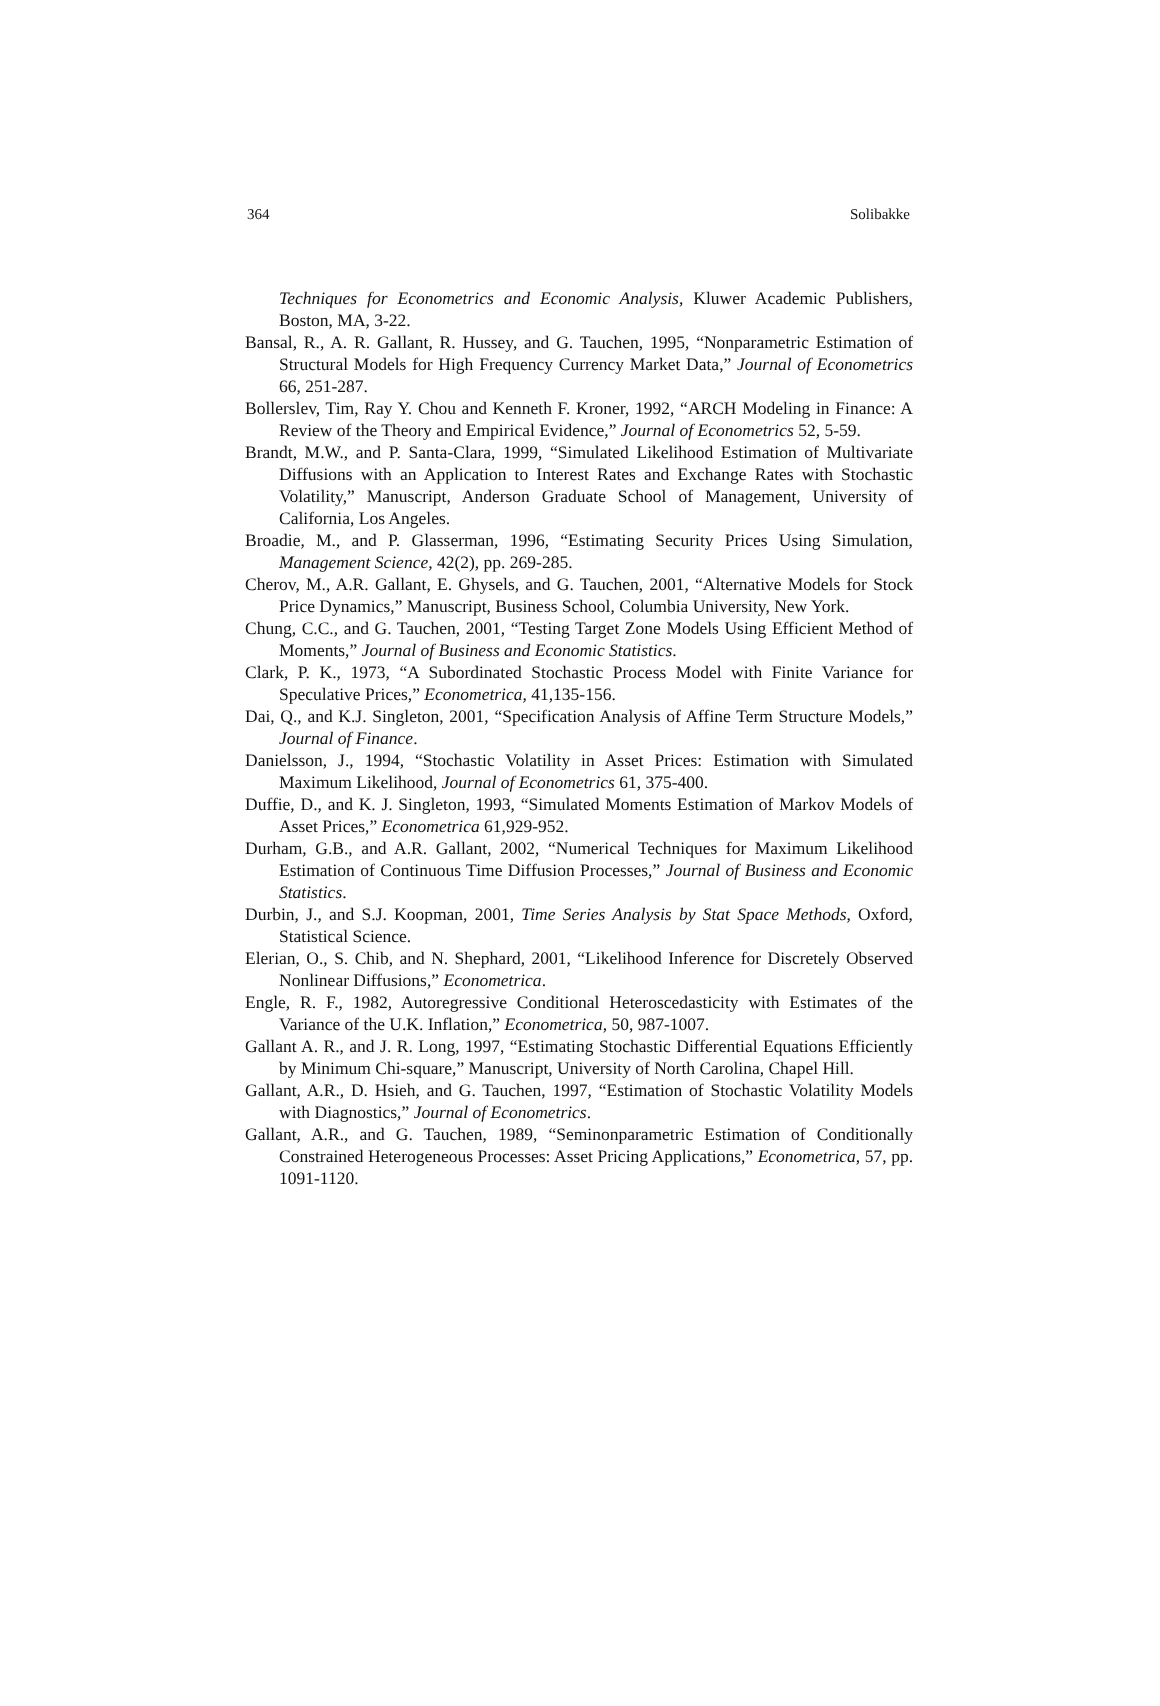364 Solibakke
Techniques for Econometrics and Economic Analysis, Kluwer Academic Publishers, Boston, MA, 3-22.
Bansal, R., A. R. Gallant, R. Hussey, and G. Tauchen, 1995, “Nonparametric Estimation of Structural Models for High Frequency Currency Market Data,” Journal of Econometrics 66, 251-287.
Bollerslev, Tim, Ray Y. Chou and Kenneth F. Kroner, 1992, “ARCH Modeling in Finance: A Review of the Theory and Empirical Evidence,” Journal of Econometrics 52, 5-59.
Brandt, M.W., and P. Santa-Clara, 1999, “Simulated Likelihood Estimation of Multivariate Diffusions with an Application to Interest Rates and Exchange Rates with Stochastic Volatility,” Manuscript, Anderson Graduate School of Management, University of California, Los Angeles.
Broadie, M., and P. Glasserman, 1996, “Estimating Security Prices Using Simulation, Management Science, 42(2), pp. 269-285.
Cherov, M., A.R. Gallant, E. Ghysels, and G. Tauchen, 2001, “Alternative Models for Stock Price Dynamics,” Manuscript, Business School, Columbia University, New York.
Chung, C.C., and G. Tauchen, 2001, “Testing Target Zone Models Using Efficient Method of Moments,” Journal of Business and Economic Statistics.
Clark, P. K., 1973, “A Subordinated Stochastic Process Model with Finite Variance for Speculative Prices,” Econometrica, 41,135-156.
Dai, Q., and K.J. Singleton, 2001, “Specification Analysis of Affine Term Structure Models,” Journal of Finance.
Danielsson, J., 1994, “Stochastic Volatility in Asset Prices: Estimation with Simulated Maximum Likelihood, Journal of Econometrics 61, 375-400.
Duffie, D., and K. J. Singleton, 1993, “Simulated Moments Estimation of Markov Models of Asset Prices,” Econometrica 61,929-952.
Durham, G.B., and A.R. Gallant, 2002, “Numerical Techniques for Maximum Likelihood Estimation of Continuous Time Diffusion Processes,” Journal of Business and Economic Statistics.
Durbin, J., and S.J. Koopman, 2001, Time Series Analysis by Stat Space Methods, Oxford, Statistical Science.
Elerian, O., S. Chib, and N. Shephard, 2001, “Likelihood Inference for Discretely Observed Nonlinear Diffusions,” Econometrica.
Engle, R. F., 1982, Autoregressive Conditional Heteroscedasticity with Estimates of the Variance of the U.K. Inflation,” Econometrica, 50, 987-1007.
Gallant A. R., and J. R. Long, 1997, “Estimating Stochastic Differential Equations Efficiently by Minimum Chi-square,” Manuscript, University of North Carolina, Chapel Hill.
Gallant, A.R., D. Hsieh, and G. Tauchen, 1997, “Estimation of Stochastic Volatility Models with Diagnostics,” Journal of Econometrics.
Gallant, A.R., and G. Tauchen, 1989, “Seminonparametric Estimation of Conditionally Constrained Heterogeneous Processes: Asset Pricing Applications,” Econometrica, 57, pp. 1091-1120.